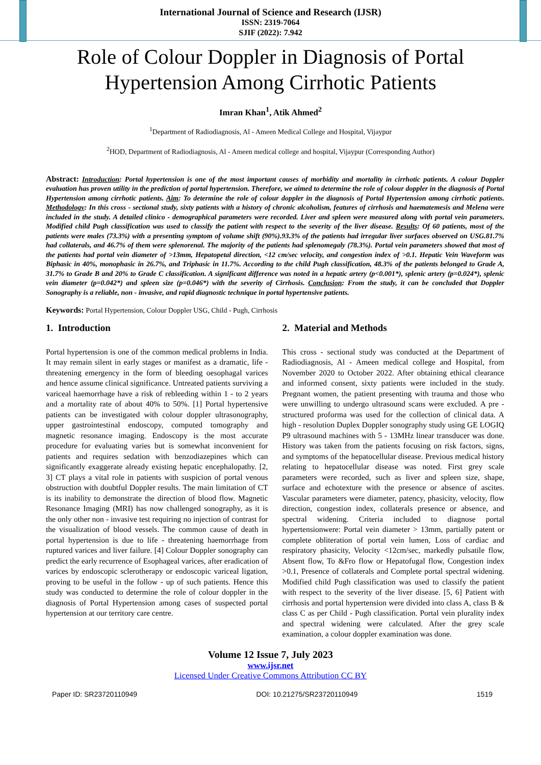International Journal of Science and Research (IJSR)
ISSN: 2319-7064
SJIF (2022): 7.942
Role of Colour Doppler in Diagnosis of Portal Hypertension Among Cirrhotic Patients
Imran Khan<sup>1</sup>, Atik Ahmed<sup>2</sup>
<sup>1</sup> Department of Radiodiagnosis, Al - Ameen Medical College and Hospital, Vijaypur
<sup>2</sup>HOD, Department of Radiodiagnosis, Al - Ameen medical college and hospital, Vijaypur (Corresponding Author)
Abstract: Introduction: Portal hypertension is one of the most important causes of morbidity and mortality in cirrhotic patients. A colour Doppler evaluation has proven utility in the prediction of portal hypertension. Therefore, we aimed to determine the role of colour doppler in the diagnosis of Portal Hypertension among cirrhotic patients. Aim: To determine the role of colour doppler in the diagnosis of Portal Hypertension among cirrhotic patients. Methodology: In this cross - sectional study, sixty patients with a history of chronic alcoholism, features of cirrhosis and haematemesis and Melena were included in the study. A detailed clinico - demographical parameters were recorded. Liver and spleen were measured along with portal vein parameters. Modified child Pugh classification was used to classify the patient with respect to the severity of the liver disease. Results: Of 60 patients, most of the patients were males (73.3%) with a presenting symptom of volume shift (90%).93.3% of the patients had irregular liver surfaces observed on USG.81.7% had collaterals, and 46.7% of them were splenorenal. The majority of the patients had splenomegaly (78.3%). Portal vein parameters showed that most of the patients had portal vein diameter of >13mm, Hepatopetal direction, <12 cm/sec velocity, and congestion index of >0.1. Hepatic Vein Waveform was Biphasic in 40%, monophasic in 26.7%, and Triphasic in 11.7%. According to the child Pugh classification, 48.3% of the patients belonged to Grade A, 31.7% to Grade B and 20% to Grade C classification. A significant difference was noted in a hepatic artery (p<0.001*), splenic artery (p=0.024*), splenic vein diameter (p=0.042*) and spleen size (p=0.046*) with the severity of Cirrhosis. Conclusion: From the study, it can be concluded that Doppler Sonography is a reliable, non - invasive, and rapid diagnostic technique in portal hypertensive patients.
Keywords: Portal Hypertension, Colour Doppler USG, Child - Pugh, Cirrhosis
1. Introduction
Portal hypertension is one of the common medical problems in India. It may remain silent in early stages or manifest as a dramatic, life - threatening emergency in the form of bleeding oesophagal varices and hence assume clinical significance. Untreated patients surviving a variceal haemorrhage have a risk of rebleeding within 1 - to 2 years and a mortality rate of about 40% to 50%. [1] Portal hypertensive patients can be investigated with colour doppler ultrasonography, upper gastrointestinal endoscopy, computed tomography and magnetic resonance imaging. Endoscopy is the most accurate procedure for evaluating varies but is somewhat inconvenient for patients and requires sedation with benzodiazepines which can significantly exaggerate already existing hepatic encephalopathy. [2, 3] CT plays a vital role in patients with suspicion of portal venous obstruction with doubtful Doppler results. The main limitation of CT is its inability to demonstrate the direction of blood flow. Magnetic Resonance Imaging (MRI) has now challenged sonography, as it is the only other non - invasive test requiring no injection of contrast for the visualization of blood vessels. The common cause of death in portal hypertension is due to life - threatening haemorrhage from ruptured varices and liver failure. [4] Colour Doppler sonography can predict the early recurrence of Esophageal varices, after eradication of varices by endoscopic sclerotherapy or endoscopic variceal ligation, proving to be useful in the follow - up of such patients. Hence this study was conducted to determine the role of colour doppler in the diagnosis of Portal Hypertension among cases of suspected portal hypertension at our territory care centre.
2. Material and Methods
This cross - sectional study was conducted at the Department of Radiodiagnosis, Al - Ameen medical college and Hospital, from November 2020 to October 2022. After obtaining ethical clearance and informed consent, sixty patients were included in the study. Pregnant women, the patient presenting with trauma and those who were unwilling to undergo ultrasound scans were excluded. A pre - structured proforma was used for the collection of clinical data. A high - resolution Duplex Doppler sonography study using GE LOGIQ P9 ultrasound machines with 5 - 13MHz linear transducer was done. History was taken from the patients focusing on risk factors, signs, and symptoms of the hepatocellular disease. Previous medical history relating to hepatocellular disease was noted. First grey scale parameters were recorded, such as liver and spleen size, shape, surface and echotexture with the presence or absence of ascites. Vascular parameters were diameter, patency, phasicity, velocity, flow direction, congestion index, collaterals presence or absence, and spectral widening. Criteria included to diagnose portal hypertensionwere: Portal vein diameter > 13mm, partially patent or complete obliteration of portal vein lumen, Loss of cardiac and respiratory phasicity, Velocity <12cm/sec, markedly pulsatile flow, Absent flow, To &Fro flow or Hepatofugal flow, Congestion index >0.1, Presence of collaterals and Complete portal spectral widening. Modified child Pugh classification was used to classify the patient with respect to the severity of the liver disease. [5, 6] Patient with cirrhosis and portal hypertension were divided into class A, class B & class C as per Child - Pugh classification. Portal vein plurality index and spectral widening were calculated. After the grey scale examination, a colour doppler examination was done.
Volume 12 Issue 7, July 2023
www.ijsr.net
Licensed Under Creative Commons Attribution CC BY
Paper ID: SR23720110949 DOI: 10.21275/SR23720110949 1519